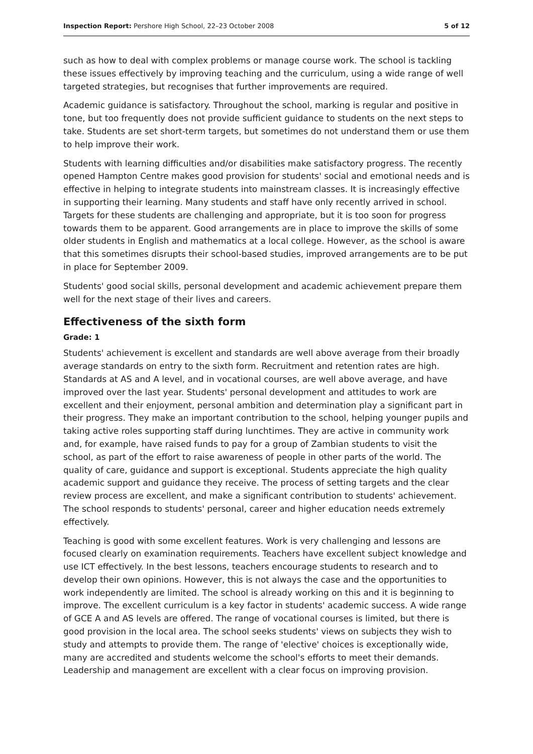Inspection Report: Pershore High School, 22–23 October 2008 5 of 12
such as how to deal with complex problems or manage course work. The school is tackling these issues effectively by improving teaching and the curriculum, using a wide range of well targeted strategies, but recognises that further improvements are required.
Academic guidance is satisfactory. Throughout the school, marking is regular and positive in tone, but too frequently does not provide sufficient guidance to students on the next steps to take. Students are set short-term targets, but sometimes do not understand them or use them to help improve their work.
Students with learning difficulties and/or disabilities make satisfactory progress. The recently opened Hampton Centre makes good provision for students' social and emotional needs and is effective in helping to integrate students into mainstream classes. It is increasingly effective in supporting their learning. Many students and staff have only recently arrived in school. Targets for these students are challenging and appropriate, but it is too soon for progress towards them to be apparent. Good arrangements are in place to improve the skills of some older students in English and mathematics at a local college. However, as the school is aware that this sometimes disrupts their school-based studies, improved arrangements are to be put in place for September 2009.
Students' good social skills, personal development and academic achievement prepare them well for the next stage of their lives and careers.
Effectiveness of the sixth form
Grade: 1
Students' achievement is excellent and standards are well above average from their broadly average standards on entry to the sixth form. Recruitment and retention rates are high. Standards at AS and A level, and in vocational courses, are well above average, and have improved over the last year. Students' personal development and attitudes to work are excellent and their enjoyment, personal ambition and determination play a significant part in their progress. They make an important contribution to the school, helping younger pupils and taking active roles supporting staff during lunchtimes. They are active in community work and, for example, have raised funds to pay for a group of Zambian students to visit the school, as part of the effort to raise awareness of people in other parts of the world. The quality of care, guidance and support is exceptional. Students appreciate the high quality academic support and guidance they receive. The process of setting targets and the clear review process are excellent, and make a significant contribution to students' achievement. The school responds to students' personal, career and higher education needs extremely effectively.
Teaching is good with some excellent features. Work is very challenging and lessons are focused clearly on examination requirements. Teachers have excellent subject knowledge and use ICT effectively. In the best lessons, teachers encourage students to research and to develop their own opinions. However, this is not always the case and the opportunities to work independently are limited. The school is already working on this and it is beginning to improve. The excellent curriculum is a key factor in students' academic success. A wide range of GCE A and AS levels are offered. The range of vocational courses is limited, but there is good provision in the local area. The school seeks students' views on subjects they wish to study and attempts to provide them. The range of 'elective' choices is exceptionally wide, many are accredited and students welcome the school's efforts to meet their demands. Leadership and management are excellent with a clear focus on improving provision.